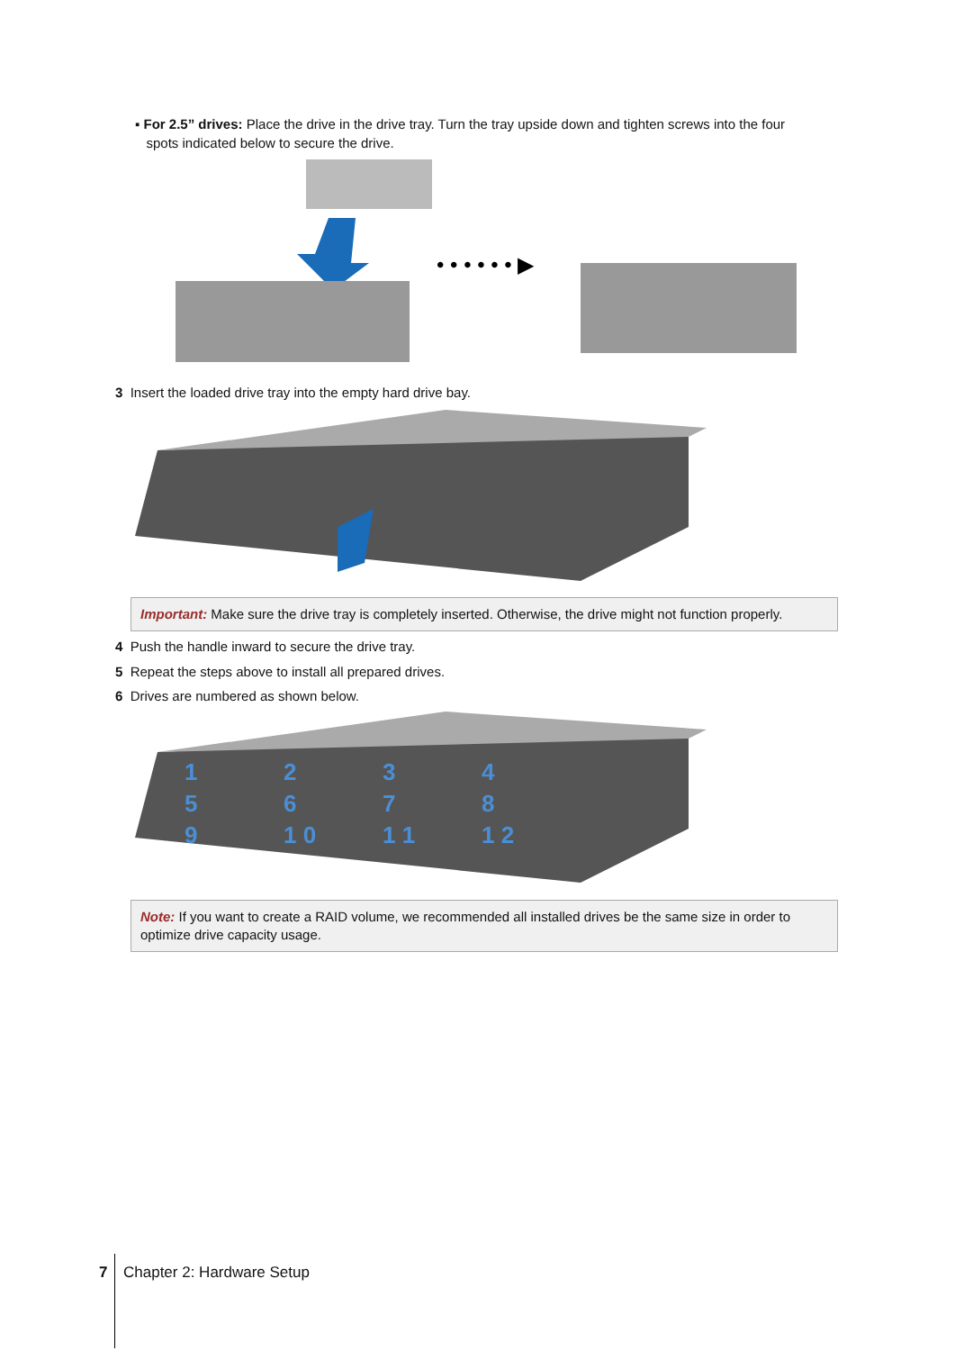▪ For 2.5” drives: Place the drive in the drive tray. Turn the tray upside down and tighten screws into the four
spots indicated below to secure the drive.
• • • • • • ▶
3 Insert the loaded drive tray into the empty hard drive bay.
Important: Make sure the drive tray is completely inserted. Otherwise, the drive might not function properly.
4 Push the handle inward to secure the drive tray.
5 Repeat the steps above to install all prepared drives.
6 Drives are numbered as shown below.
123456789 1 0 1 1 1 2
Note: If you want to create a RAID volume, we recommended all installed drives be the same size in order to optimize drive capacity usage.
7 Chapter 2: Hardware Setup